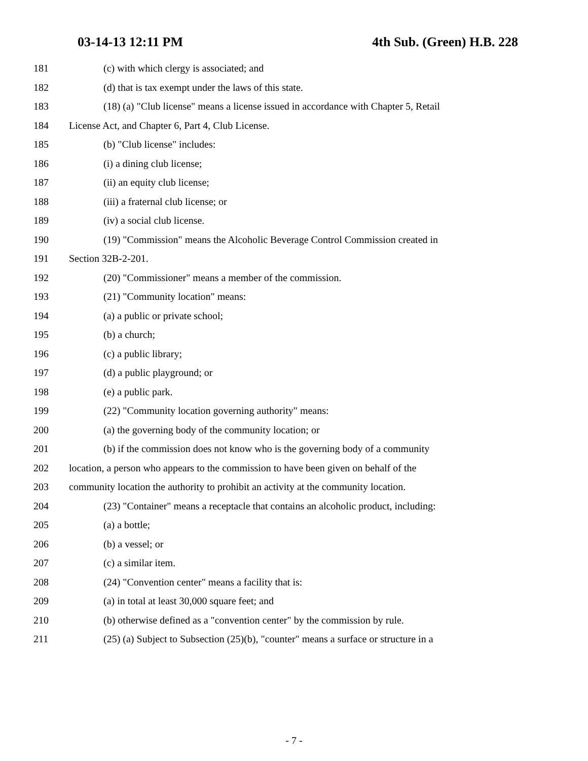03-14-13 12:11 PM 4th Sub. (Green) H.B. 228
181 (c) with which clergy is associated; and
182 (d) that is tax exempt under the laws of this state.
183 (18) (a) "Club license" means a license issued in accordance with Chapter 5, Retail
184 License Act, and Chapter 6, Part 4, Club License.
185 (b) "Club license" includes:
186 (i) a dining club license;
187 (ii) an equity club license;
188 (iii) a fraternal club license; or
189 (iv) a social club license.
190 (19) "Commission" means the Alcoholic Beverage Control Commission created in
191 Section 32B-2-201.
192 (20) "Commissioner" means a member of the commission.
193 (21) "Community location" means:
194 (a) a public or private school;
195 (b) a church;
196 (c) a public library;
197 (d) a public playground; or
198 (e) a public park.
199 (22) "Community location governing authority" means:
200 (a) the governing body of the community location; or
201 (b) if the commission does not know who is the governing body of a community
202 location, a person who appears to the commission to have been given on behalf of the
203 community location the authority to prohibit an activity at the community location.
204 (23) "Container" means a receptacle that contains an alcoholic product, including:
205 (a) a bottle;
206 (b) a vessel; or
207 (c) a similar item.
208 (24) "Convention center" means a facility that is:
209 (a) in total at least 30,000 square feet; and
210 (b) otherwise defined as a "convention center" by the commission by rule.
211 (25) (a) Subject to Subsection (25)(b), "counter" means a surface or structure in a
- 7 -